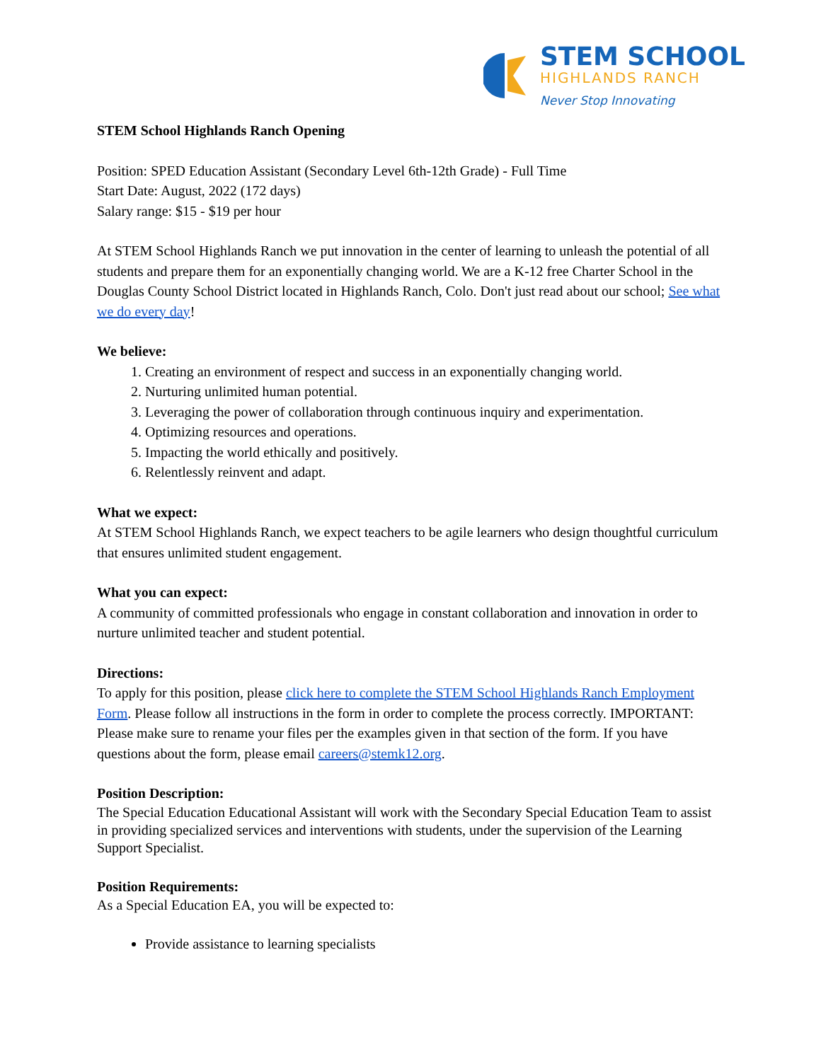STEM SCHOOL
HIGHLANDS RANCH
Never Stop Innovating
STEM School Highlands Ranch Opening
Position: SPED Education Assistant (Secondary Level 6th-12th Grade) - Full Time
Start Date: August, 2022 (172 days)
Salary range: $15 - $19 per hour
At STEM School Highlands Ranch we put innovation in the center of learning to unleash the potential of all students and prepare them for an exponentially changing world. We are a K-12 free Charter School in the Douglas County School District located in Highlands Ranch, Colo. Don't just read about our school; See what we do every day!
We believe:
1. Creating an environment of respect and success in an exponentially changing world.
2. Nurturing unlimited human potential.
3. Leveraging the power of collaboration through continuous inquiry and experimentation.
4. Optimizing resources and operations.
5. Impacting the world ethically and positively.
6. Relentlessly reinvent and adapt.
What we expect:
At STEM School Highlands Ranch, we expect teachers to be agile learners who design thoughtful curriculum that ensures unlimited student engagement.
What you can expect:
A community of committed professionals who engage in constant collaboration and innovation in order to nurture unlimited teacher and student potential.
Directions:
To apply for this position, please click here to complete the STEM School Highlands Ranch Employment Form. Please follow all instructions in the form in order to complete the process correctly. IMPORTANT: Please make sure to rename your files per the examples given in that section of the form. If you have questions about the form, please email careers@stemk12.org.
Position Description:
The Special Education Educational Assistant will work with the Secondary Special Education Team to assist in providing specialized services and interventions with students, under the supervision of the Learning Support Specialist.
Position Requirements:
As a Special Education EA, you will be expected to:
Provide assistance to learning specialists